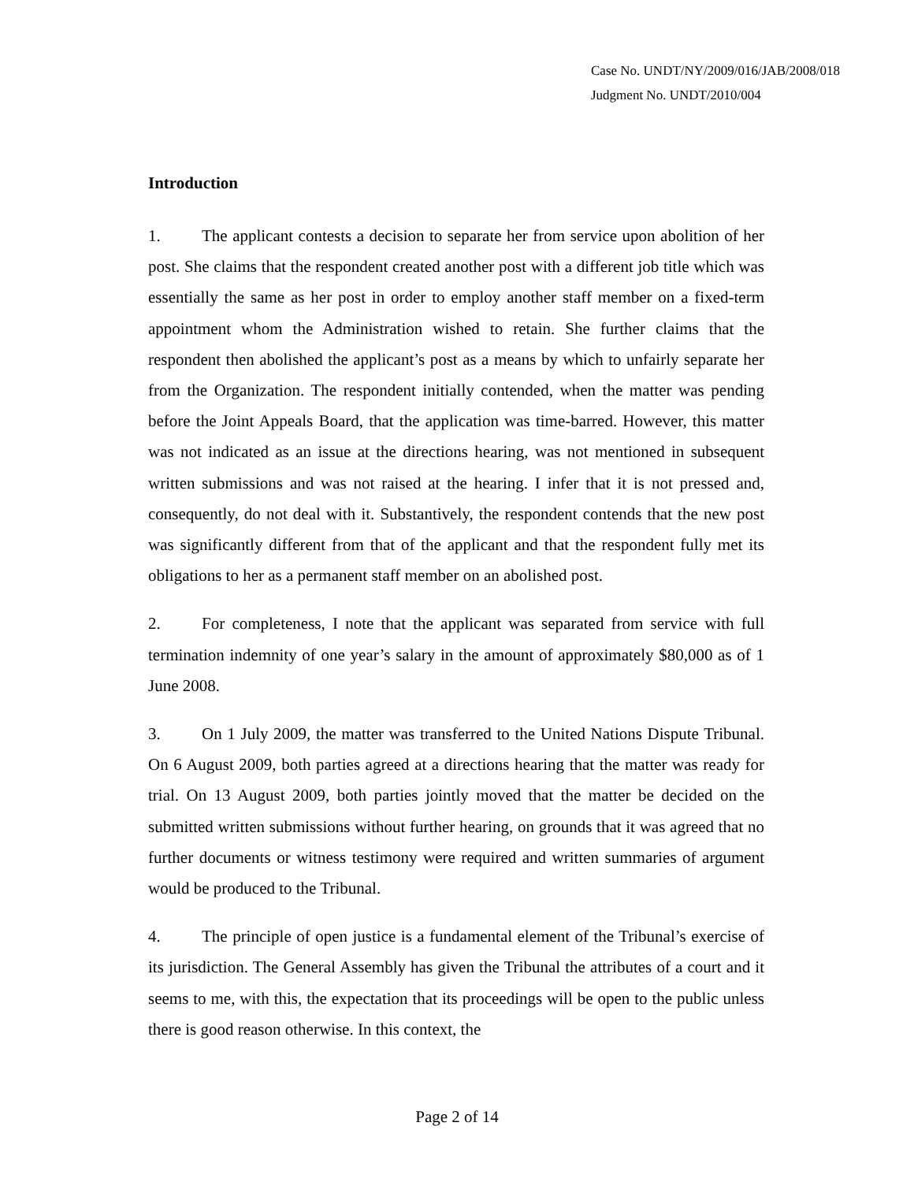Case No. UNDT/NY/2009/016/JAB/2008/018
Judgment No. UNDT/2010/004
Introduction
1. The applicant contests a decision to separate her from service upon abolition of her post. She claims that the respondent created another post with a different job title which was essentially the same as her post in order to employ another staff member on a fixed-term appointment whom the Administration wished to retain. She further claims that the respondent then abolished the applicant’s post as a means by which to unfairly separate her from the Organization. The respondent initially contended, when the matter was pending before the Joint Appeals Board, that the application was time-barred. However, this matter was not indicated as an issue at the directions hearing, was not mentioned in subsequent written submissions and was not raised at the hearing. I infer that it is not pressed and, consequently, do not deal with it. Substantively, the respondent contends that the new post was significantly different from that of the applicant and that the respondent fully met its obligations to her as a permanent staff member on an abolished post.
2. For completeness, I note that the applicant was separated from service with full termination indemnity of one year’s salary in the amount of approximately $80,000 as of 1 June 2008.
3. On 1 July 2009, the matter was transferred to the United Nations Dispute Tribunal. On 6 August 2009, both parties agreed at a directions hearing that the matter was ready for trial. On 13 August 2009, both parties jointly moved that the matter be decided on the submitted written submissions without further hearing, on grounds that it was agreed that no further documents or witness testimony were required and written summaries of argument would be produced to the Tribunal.
4. The principle of open justice is a fundamental element of the Tribunal’s exercise of its jurisdiction. The General Assembly has given the Tribunal the attributes of a court and it seems to me, with this, the expectation that its proceedings will be open to the public unless there is good reason otherwise. In this context, the
Page 2 of 14